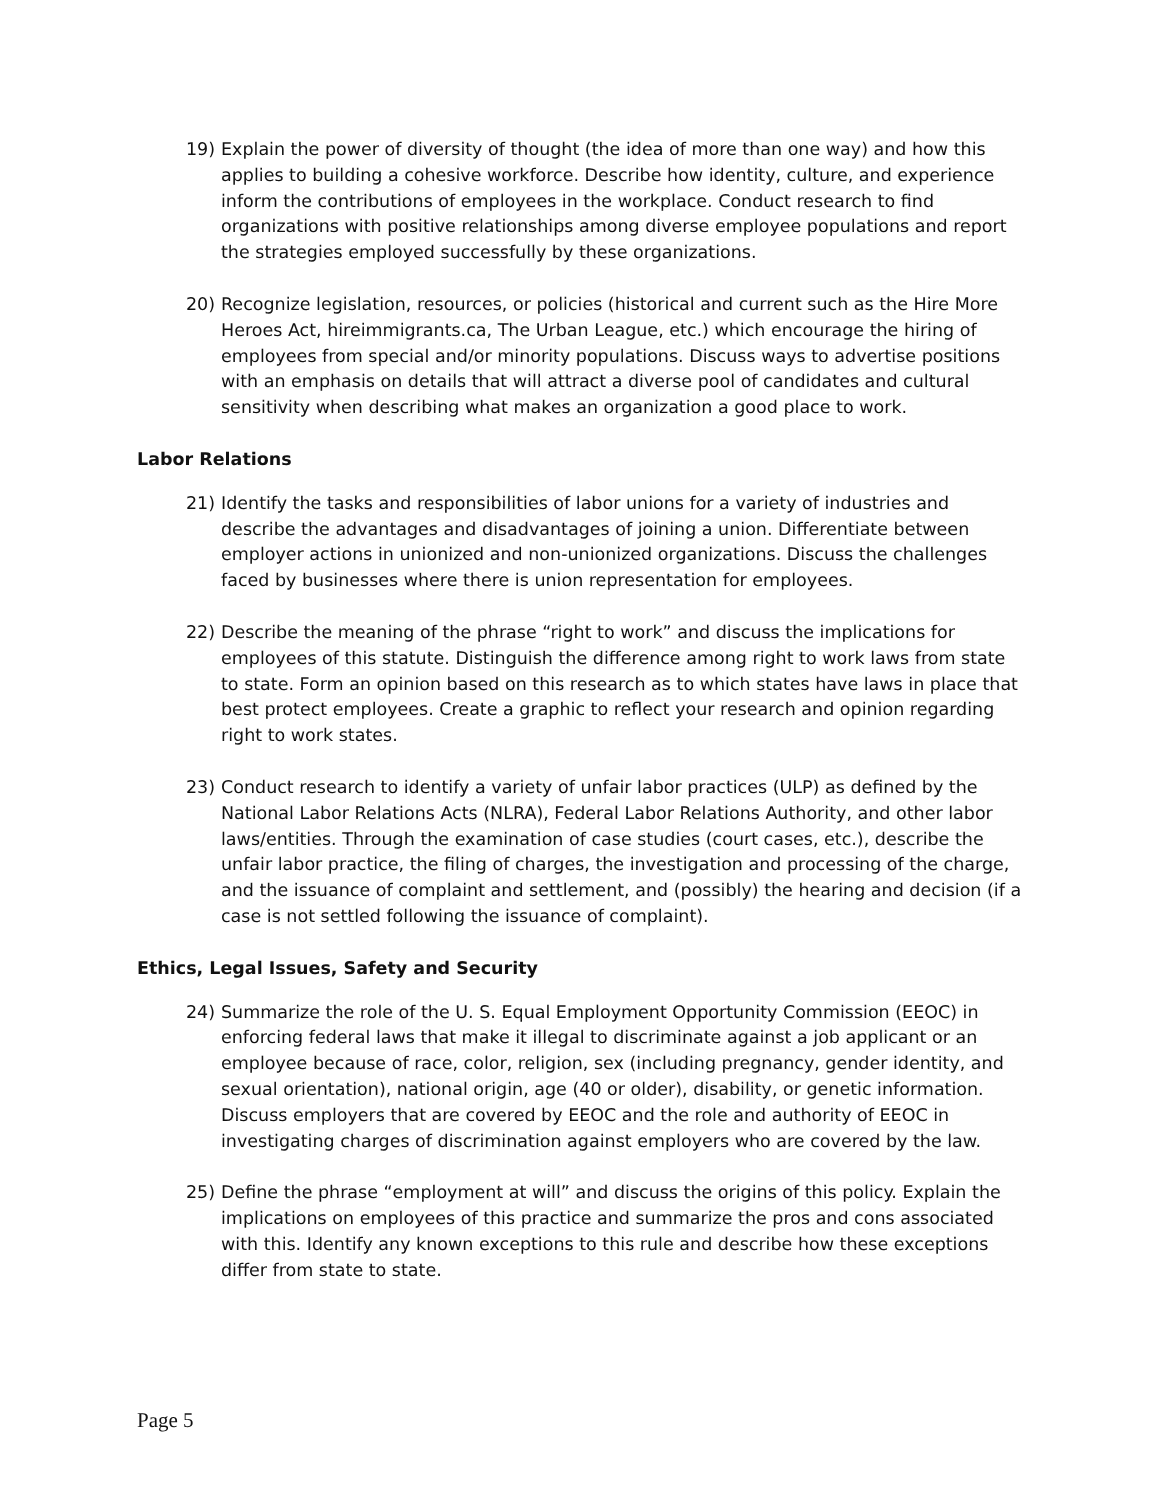19) Explain the power of diversity of thought (the idea of more than one way) and how this applies to building a cohesive workforce. Describe how identity, culture, and experience inform the contributions of employees in the workplace. Conduct research to find organizations with positive relationships among diverse employee populations and report the strategies employed successfully by these organizations.
20) Recognize legislation, resources, or policies (historical and current such as the Hire More Heroes Act, hireimmigrants.ca, The Urban League, etc.) which encourage the hiring of employees from special and/or minority populations. Discuss ways to advertise positions with an emphasis on details that will attract a diverse pool of candidates and cultural sensitivity when describing what makes an organization a good place to work.
Labor Relations
21) Identify the tasks and responsibilities of labor unions for a variety of industries and describe the advantages and disadvantages of joining a union. Differentiate between employer actions in unionized and non-unionized organizations. Discuss the challenges faced by businesses where there is union representation for employees.
22) Describe the meaning of the phrase “right to work” and discuss the implications for employees of this statute. Distinguish the difference among right to work laws from state to state. Form an opinion based on this research as to which states have laws in place that best protect employees. Create a graphic to reflect your research and opinion regarding right to work states.
23) Conduct research to identify a variety of unfair labor practices (ULP) as defined by the National Labor Relations Acts (NLRA), Federal Labor Relations Authority, and other labor laws/entities. Through the examination of case studies (court cases, etc.), describe the unfair labor practice, the filing of charges, the investigation and processing of the charge, and the issuance of complaint and settlement, and (possibly) the hearing and decision (if a case is not settled following the issuance of complaint).
Ethics, Legal Issues, Safety and Security
24) Summarize the role of the U. S. Equal Employment Opportunity Commission (EEOC) in enforcing federal laws that make it illegal to discriminate against a job applicant or an employee because of race, color, religion, sex (including pregnancy, gender identity, and sexual orientation), national origin, age (40 or older), disability, or genetic information. Discuss employers that are covered by EEOC and the role and authority of EEOC in investigating charges of discrimination against employers who are covered by the law.
25) Define the phrase “employment at will” and discuss the origins of this policy. Explain the implications on employees of this practice and summarize the pros and cons associated with this. Identify any known exceptions to this rule and describe how these exceptions differ from state to state.
Page 5